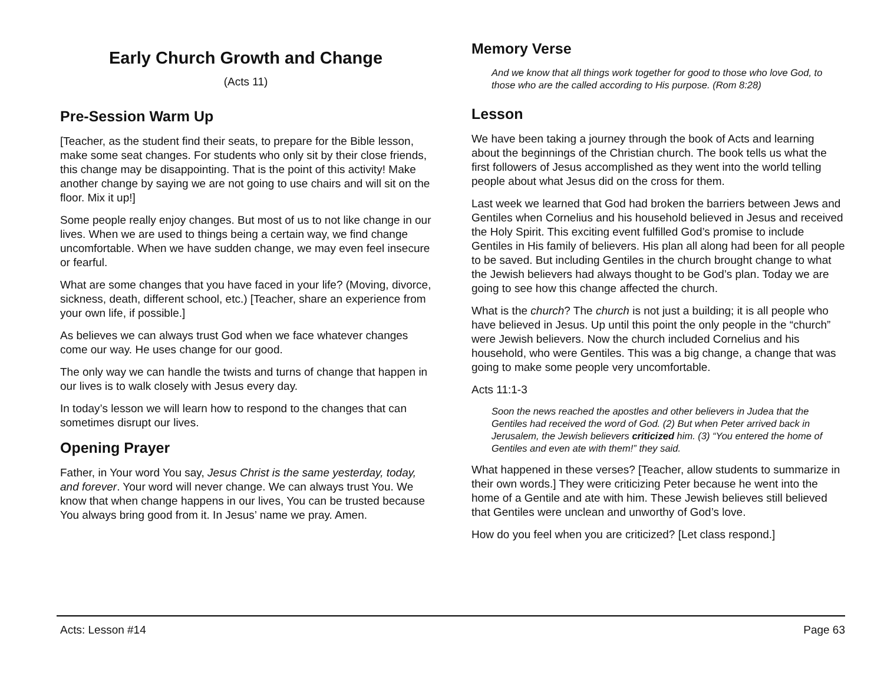Early Church Growth and Change
(Acts 11)
Pre-Session Warm Up
[Teacher, as the student find their seats, to prepare for the Bible lesson, make some seat changes. For students who only sit by their close friends, this change may be disappointing. That is the point of this activity! Make another change by saying we are not going to use chairs and will sit on the floor. Mix it up!]
Some people really enjoy changes. But most of us to not like change in our lives. When we are used to things being a certain way, we find change uncomfortable. When we have sudden change, we may even feel insecure or fearful.
What are some changes that you have faced in your life? (Moving, divorce, sickness, death, different school, etc.) [Teacher, share an experience from your own life, if possible.]
As believes we can always trust God when we face whatever changes come our way. He uses change for our good.
The only way we can handle the twists and turns of change that happen in our lives is to walk closely with Jesus every day.
In today’s lesson we will learn how to respond to the changes that can sometimes disrupt our lives.
Opening Prayer
Father, in Your word You say, Jesus Christ is the same yesterday, today, and forever. Your word will never change. We can always trust You. We know that when change happens in our lives, You can be trusted because You always bring good from it. In Jesus’ name we pray. Amen.
Memory Verse
And we know that all things work together for good to those who love God, to those who are the called according to His purpose. (Rom 8:28)
Lesson
We have been taking a journey through the book of Acts and learning about the beginnings of the Christian church. The book tells us what the first followers of Jesus accomplished as they went into the world telling people about what Jesus did on the cross for them.
Last week we learned that God had broken the barriers between Jews and Gentiles when Cornelius and his household believed in Jesus and received the Holy Spirit. This exciting event fulfilled God’s promise to include Gentiles in His family of believers. His plan all along had been for all people to be saved. But including Gentiles in the church brought change to what the Jewish believers had always thought to be God’s plan. Today we are going to see how this change affected the church.
What is the church? The church is not just a building; it is all people who have believed in Jesus. Up until this point the only people in the “church” were Jewish believers. Now the church included Cornelius and his household, who were Gentiles. This was a big change, a change that was going to make some people very uncomfortable.
Acts 11:1-3
Soon the news reached the apostles and other believers in Judea that the Gentiles had received the word of God. (2) But when Peter arrived back in Jerusalem, the Jewish believers criticized him. (3) “You entered the home of Gentiles and even ate with them!” they said.
What happened in these verses? [Teacher, allow students to summarize in their own words.] They were criticizing Peter because he went into the home of a Gentile and ate with him. These Jewish believes still believed that Gentiles were unclean and unworthy of God’s love.
How do you feel when you are criticized? [Let class respond.]
Acts: Lesson #14 Page 63